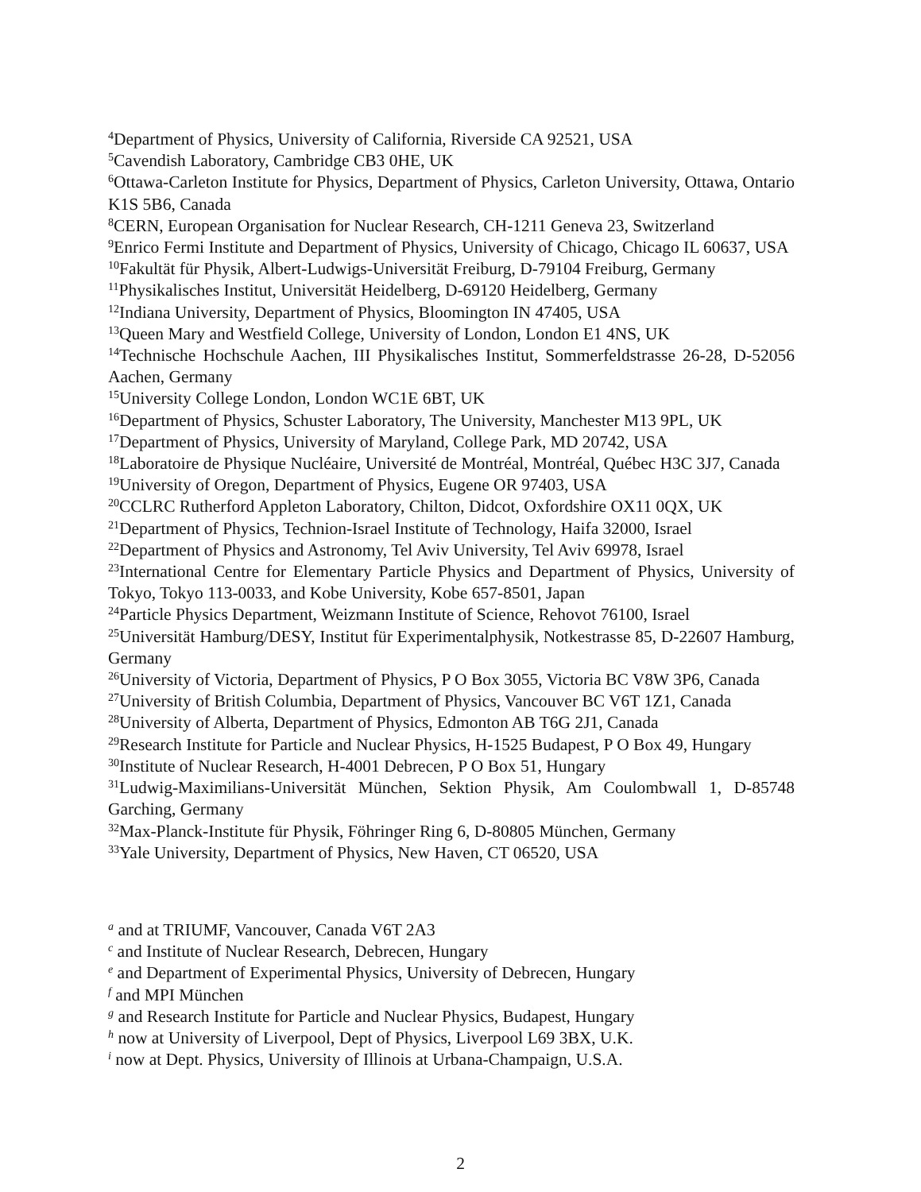<sup>4</sup> Department of Physics, University of California, Riverside CA 92521, USA
<sup>5</sup> Cavendish Laboratory, Cambridge CB3 0HE, UK
<sup>6</sup> Ottawa-Carleton Institute for Physics, Department of Physics, Carleton University, Ottawa, Ontario K1S 5B6, Canada
<sup>8</sup>CERN, European Organisation for Nuclear Research, CH-1211 Geneva 23, Switzerland
<sup>9</sup> Enrico Fermi Institute and Department of Physics, University of Chicago, Chicago IL 60637, USA
<sup>10</sup> Fakultät für Physik, Albert-Ludwigs-Universität Freiburg, D-79104 Freiburg, Germany
<sup>11</sup> Physikalisches Institut, Universität Heidelberg, D-69120 Heidelberg, Germany
<sup>12</sup> Indiana University, Department of Physics, Bloomington IN 47405, USA
<sup>13</sup> Queen Mary and Westfield College, University of London, London E1 4NS, UK
<sup>14</sup> Technische Hochschule Aachen, III Physikalisches Institut, Sommerfeldstrasse 26-28, D-52056 Aachen, Germany
<sup>15</sup> University College London, London WC1E 6BT, UK
<sup>16</sup> Department of Physics, Schuster Laboratory, The University, Manchester M13 9PL, UK
<sup>17</sup> Department of Physics, University of Maryland, College Park, MD 20742, USA
<sup>18</sup> Laboratoire de Physique Nucléaire, Université de Montréal, Montréal, Québec H3C 3J7, Canada
<sup>19</sup> University of Oregon, Department of Physics, Eugene OR 97403, USA
<sup>20</sup>CCLRC Rutherford Appleton Laboratory, Chilton, Didcot, Oxfordshire OX11 0QX, UK
<sup>21</sup> Department of Physics, Technion-Israel Institute of Technology, Haifa 32000, Israel
<sup>22</sup> Department of Physics and Astronomy, Tel Aviv University, Tel Aviv 69978, Israel
<sup>23</sup> International Centre for Elementary Particle Physics and Department of Physics, University of Tokyo, Tokyo 113-0033, and Kobe University, Kobe 657-8501, Japan
<sup>24</sup> Particle Physics Department, Weizmann Institute of Science, Rehovot 76100, Israel
<sup>25</sup> Universität Hamburg/DESY, Institut für Experimentalphysik, Notkestrasse 85, D-22607 Hamburg, Germany
<sup>26</sup> University of Victoria, Department of Physics, P O Box 3055, Victoria BC V8W 3P6, Canada
<sup>27</sup> University of British Columbia, Department of Physics, Vancouver BC V6T 1Z1, Canada
<sup>28</sup> University of Alberta, Department of Physics, Edmonton AB T6G 2J1, Canada
<sup>29</sup> Research Institute for Particle and Nuclear Physics, H-1525 Budapest, P O Box 49, Hungary
<sup>30</sup> Institute of Nuclear Research, H-4001 Debrecen, P O Box 51, Hungary
<sup>31</sup> Ludwig-Maximilians-Universität München, Sektion Physik, Am Coulombwall 1, D-85748 Garching, Germany
<sup>32</sup> Max-Planck-Institute für Physik, Föhringer Ring 6, D-80805 München, Germany
<sup>33</sup> Yale University, Department of Physics, New Haven, CT 06520, USA
<sup>a</sup> and at TRIUMF, Vancouver, Canada V6T 2A3
<sup>c</sup> and Institute of Nuclear Research, Debrecen, Hungary
<sup>e</sup> and Department of Experimental Physics, University of Debrecen, Hungary
<sup>f</sup> and MPI München
<sup>g</sup> and Research Institute for Particle and Nuclear Physics, Budapest, Hungary
<sup>h</sup> now at University of Liverpool, Dept of Physics, Liverpool L69 3BX, U.K.
<sup>i</sup> now at Dept. Physics, University of Illinois at Urbana-Champaign, U.S.A.
2